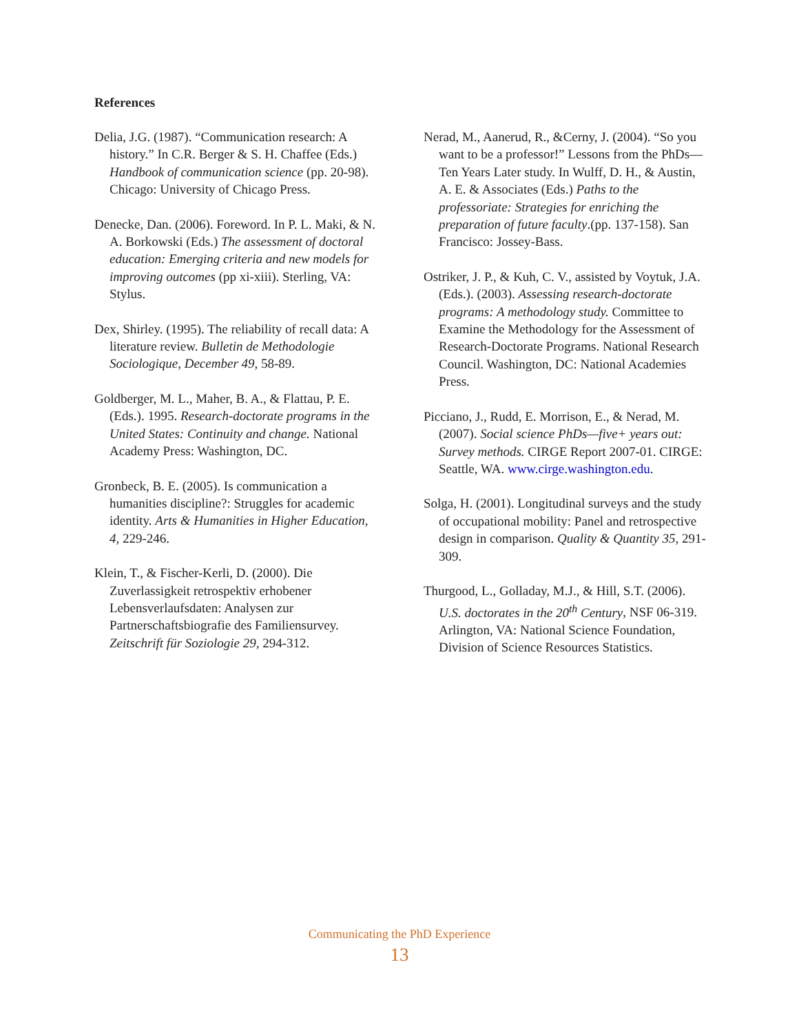References
Delia, J.G. (1987). “Communication research: A history.” In C.R. Berger & S. H. Chaffee (Eds.) Handbook of communication science (pp. 20-98). Chicago: University of Chicago Press.
Denecke, Dan. (2006). Foreword. In P. L. Maki, & N. A. Borkowski (Eds.) The assessment of doctoral education: Emerging criteria and new models for improving outcomes (pp xi-xiii). Sterling, VA: Stylus.
Dex, Shirley. (1995). The reliability of recall data: A literature review. Bulletin de Methodologie Sociologique, December 49, 58-89.
Goldberger, M. L., Maher, B. A., & Flattau, P. E. (Eds.). 1995. Research-doctorate programs in the United States: Continuity and change. National Academy Press: Washington, DC.
Gronbeck, B. E. (2005). Is communication a humanities discipline?: Struggles for academic identity. Arts & Humanities in Higher Education, 4, 229-246.
Klein, T., & Fischer-Kerli, D. (2000). Die Zuverlassigkeit retrospektiv erhobener Lebensverlaufsdaten: Analysen zur Partnerschaftsbiografie des Familiensurvey. Zeitschrift für Soziologie 29, 294-312.
Nerad, M., Aanerud, R., &Cerny, J. (2004). “So you want to be a professor!” Lessons from the PhDs—Ten Years Later study. In Wulff, D. H., & Austin, A. E. & Associates (Eds.) Paths to the professoriate: Strategies for enriching the preparation of future faculty.(pp. 137-158). San Francisco: Jossey-Bass.
Ostriker, J. P., & Kuh, C. V., assisted by Voytuk, J.A. (Eds.). (2003). Assessing research-doctorate programs: A methodology study. Committee to Examine the Methodology for the Assessment of Research-Doctorate Programs. National Research Council. Washington, DC: National Academies Press.
Picciano, J., Rudd, E. Morrison, E., & Nerad, M. (2007). Social science PhDs—five+ years out: Survey methods. CIRGE Report 2007-01. CIRGE: Seattle, WA. www.cirge.washington.edu.
Solga, H. (2001). Longitudinal surveys and the study of occupational mobility: Panel and retrospective design in comparison. Quality & Quantity 35, 291-309.
Thurgood, L., Golladay, M.J., & Hill, S.T. (2006). U.S. doctorates in the 20<sup>th</sup> Century, NSF 06-319. Arlington, VA: National Science Foundation, Division of Science Resources Statistics.
Communicating the PhD Experience
13